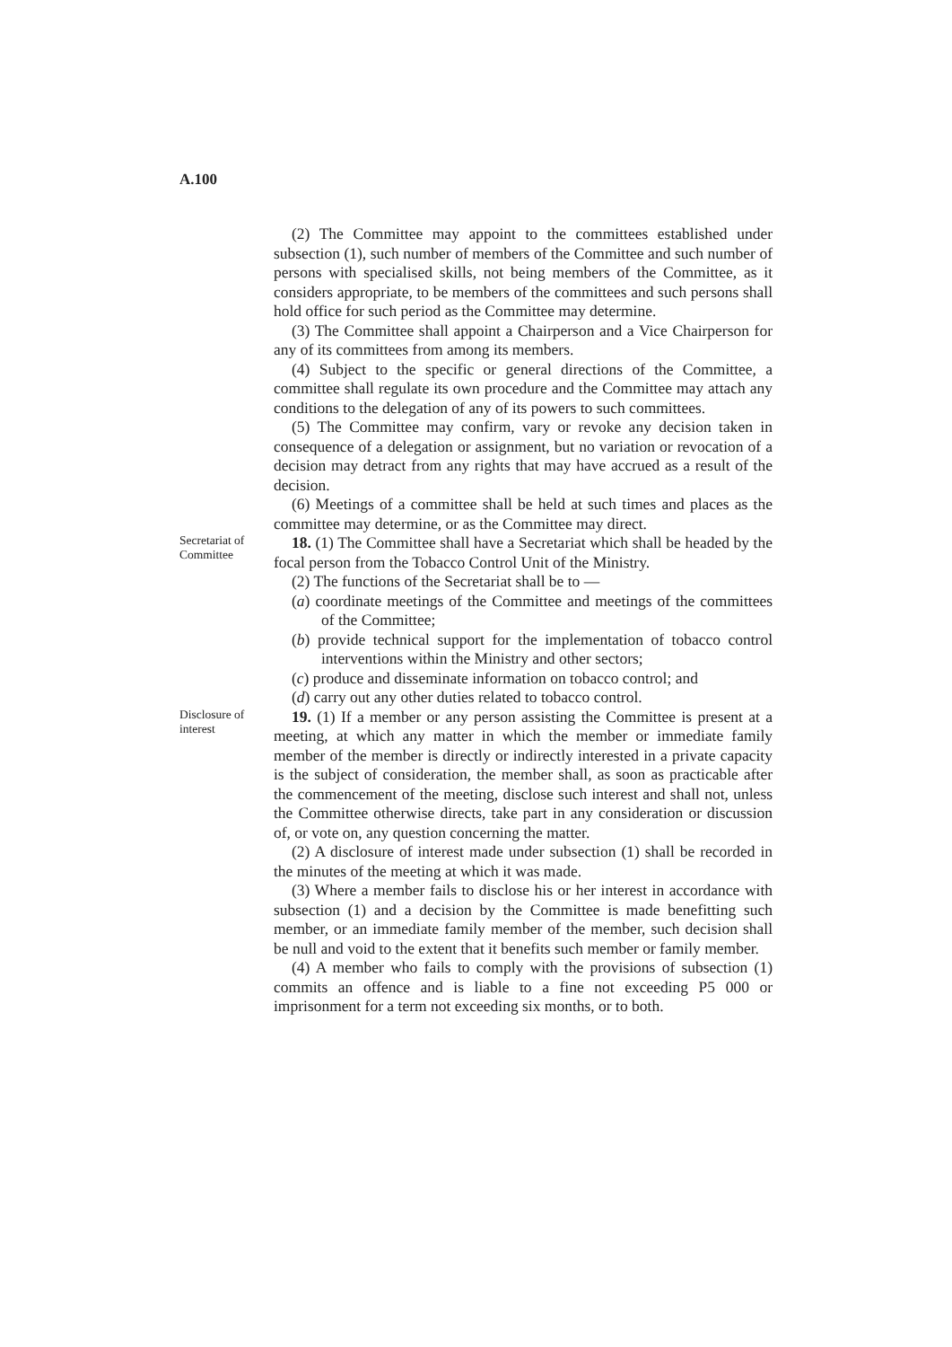A.100
(2) The Committee may appoint to the committees established under subsection (1), such number of members of the Committee and such number of persons with specialised skills, not being members of the Committee, as it considers appropriate, to be members of the committees and such persons shall hold office for such period as the Committee may determine.
(3) The Committee shall appoint a Chairperson and a Vice Chairperson for any of its committees from among its members.
(4) Subject to the specific or general directions of the Committee, a committee shall regulate its own procedure and the Committee may attach any conditions to the delegation of any of its powers to such committees.
(5) The Committee may confirm, vary or revoke any decision taken in consequence of a delegation or assignment, but no variation or revocation of a decision may detract from any rights that may have accrued as a result of the decision.
(6) Meetings of a committee shall be held at such times and places as the committee may determine, or as the Committee may direct.
Secretariat of Committee
18. (1) The Committee shall have a Secretariat which shall be headed by the focal person from the Tobacco Control Unit of the Ministry.
(2) The functions of the Secretariat shall be to —
(a) coordinate meetings of the Committee and meetings of the committees of the Committee;
(b) provide technical support for the implementation of tobacco control interventions within the Ministry and other sectors;
(c) produce and disseminate information on tobacco control; and
(d) carry out any other duties related to tobacco control.
Disclosure of interest
19. (1) If a member or any person assisting the Committee is present at a meeting, at which any matter in which the member or immediate family member of the member is directly or indirectly interested in a private capacity is the subject of consideration, the member shall, as soon as practicable after the commencement of the meeting, disclose such interest and shall not, unless the Committee otherwise directs, take part in any consideration or discussion of, or vote on, any question concerning the matter.
(2) A disclosure of interest made under subsection (1) shall be recorded in the minutes of the meeting at which it was made.
(3) Where a member fails to disclose his or her interest in accordance with subsection (1) and a decision by the Committee is made benefitting such member, or an immediate family member of the member, such decision shall be null and void to the extent that it benefits such member or family member.
(4) A member who fails to comply with the provisions of subsection (1) commits an offence and is liable to a fine not exceeding P5 000 or imprisonment for a term not exceeding six months, or to both.